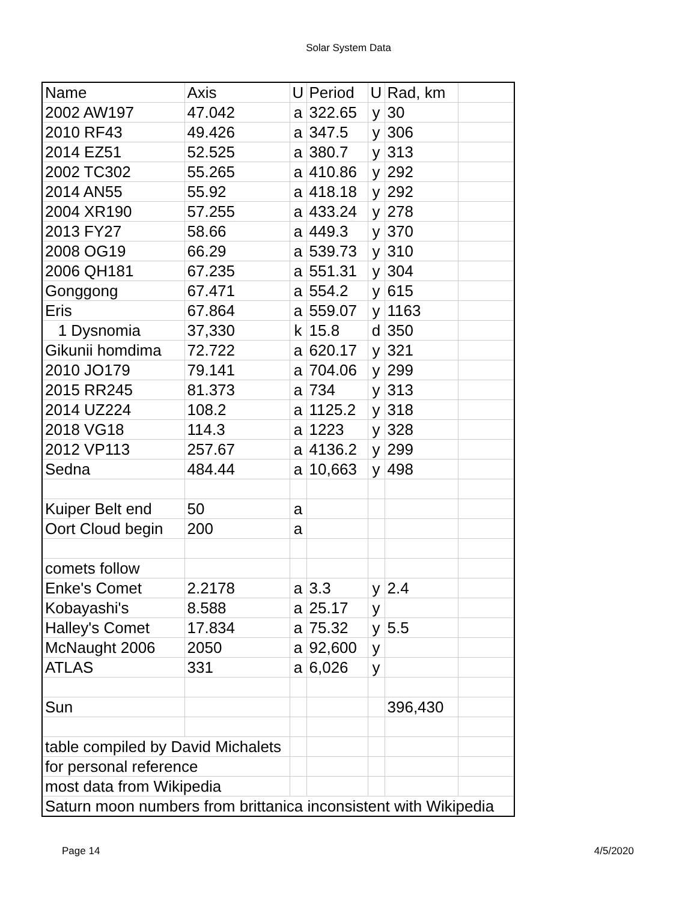Solar System Data
| Name | Axis | U | Period | U | Rad, km | |
| 2002 AW197 | 47.042 | a | 322.65 | y | 30 | |
| 2010 RF43 | 49.426 | a | 347.5 | y | 306 | |
| 2014 EZ51 | 52.525 | a | 380.7 | y | 313 | |
| 2002 TC302 | 55.265 | a | 410.86 | y | 292 | |
| 2014 AN55 | 55.92 | a | 418.18 | y | 292 | |
| 2004 XR190 | 57.255 | a | 433.24 | y | 278 | |
| 2013 FY27 | 58.66 | a | 449.3 | y | 370 | |
| 2008 OG19 | 66.29 | a | 539.73 | y | 310 | |
| 2006 QH181 | 67.235 | a | 551.31 | y | 304 | |
| Gonggong | 67.471 | a | 554.2 | y | 615 | |
| Eris | 67.864 | a | 559.07 | y | 1163 | |
| 1 Dysnomia | 37,330 | k | 15.8 | d | 350 | |
| Gikunii homdima | 72.722 | a | 620.17 | y | 321 | |
| 2010 JO179 | 79.141 | a | 704.06 | y | 299 | |
| 2015 RR245 | 81.373 | a | 734 | y | 313 | |
| 2014 UZ224 | 108.2 | a | 1125.2 | y | 318 | |
| 2018 VG18 | 114.3 | a | 1223 | y | 328 | |
| 2012 VP113 | 257.67 | a | 4136.2 | y | 299 | |
| Sedna | 484.44 | a | 10,663 | y | 498 | |
| Kuiper Belt end | 50 | a | | | | |
| Oort Cloud begin | 200 | a | | | | |
| comets follow | | | | | | |
| Enke's Comet | 2.2178 | a | 3.3 | y | 2.4 | |
| Kobayashi's | 8.588 | a | 25.17 | y | | |
| Halley's Comet | 17.834 | a | 75.32 | y | 5.5 | |
| McNaught 2006 | 2050 | a | 92,600 | y | | |
| ATLAS | 331 | a | 6,026 | y | | |
| Sun | | | | | 396,430 | |
| table compiled by David Michalets | | | | | | |
| for personal reference | | | | | | |
| most data from Wikipedia | | | | | | |
| Saturn moon numbers from brittanica inconsistent with Wikipedia | | | | | | |
Page 14 4/5/2020